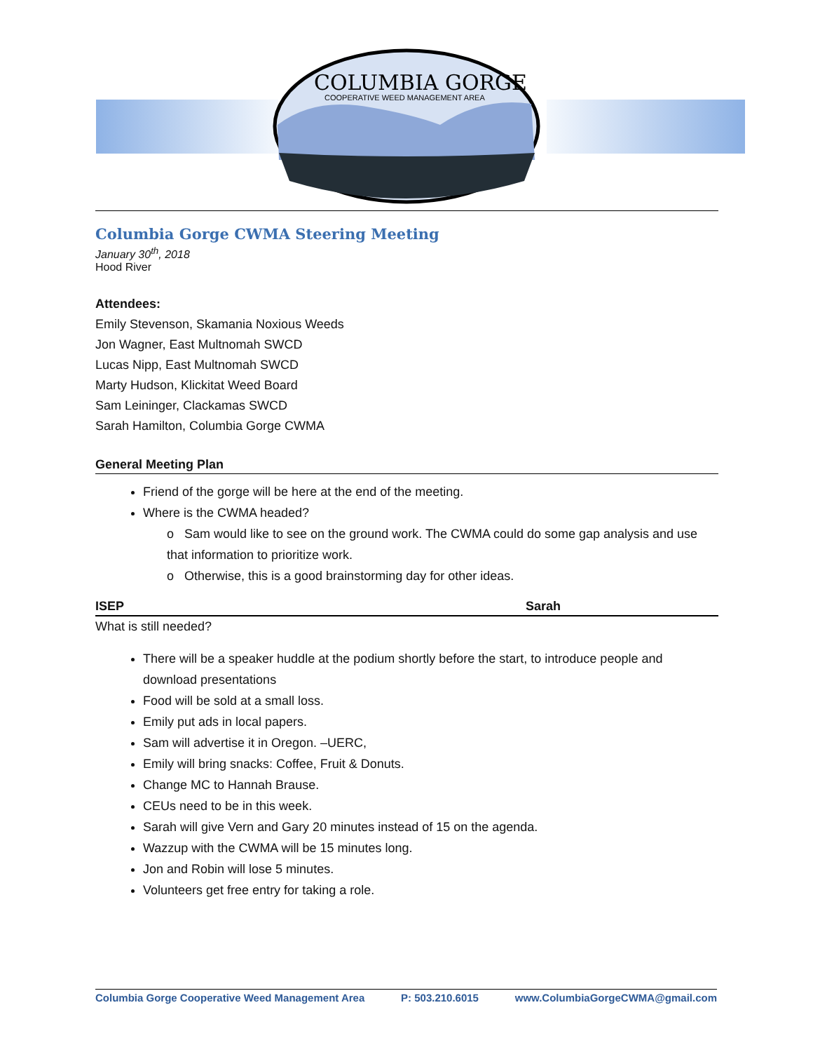COLUMBIA GORGE
COOPERATIVE WEED MANAGEMENT AREA
Columbia Gorge CWMA Steering Meeting
January 30<sup>th</sup>, 2018
Hood River
Attendees:
Emily Stevenson, Skamania Noxious Weeds
Jon Wagner, East Multnomah SWCD
Lucas Nipp, East Multnomah SWCD
Marty Hudson, Klickitat Weed Board
Sam Leininger, Clackamas SWCD
Sarah Hamilton, Columbia Gorge CWMA
General Meeting Plan
Friend of the gorge will be here at the end of the meeting.
Where is the CWMA headed?
o Sam would like to see on the ground work. The CWMA could do some gap analysis and use that information to prioritize work.
o Otherwise, this is a good brainstorming day for other ideas.
ISEP Sarah
What is still needed?
There will be a speaker huddle at the podium shortly before the start, to introduce people and download presentations
Food will be sold at a small loss.
Emily put ads in local papers.
Sam will advertise it in Oregon. –UERC,
Emily will bring snacks: Coffee, Fruit & Donuts.
Change MC to Hannah Brause.
CEUs need to be in this week.
Sarah will give Vern and Gary 20 minutes instead of 15 on the agenda.
Wazzup with the CWMA will be 15 minutes long.
Jon and Robin will lose 5 minutes.
Volunteers get free entry for taking a role.
Columbia Gorge Cooperative Weed Management Area P: 503.210.6015 www.ColumbiaGorgeCWMA@gmail.com